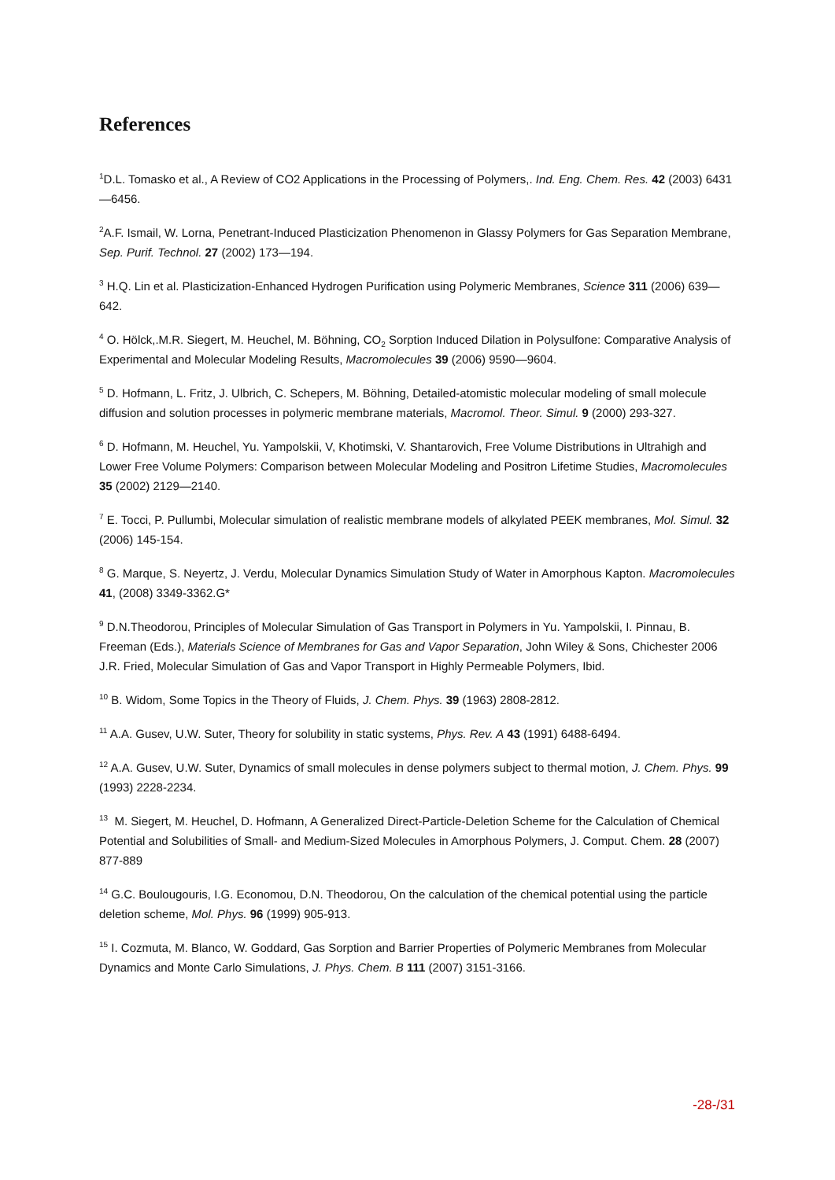References
<sup>1</sup> D.L. Tomasko et al., A Review of CO2 Applications in the Processing of Polymers,. Ind. Eng. Chem. Res. 42 (2003) 6431—6456.
<sup>2</sup> A.F. Ismail, W. Lorna, Penetrant-Induced Plasticization Phenomenon in Glassy Polymers for Gas Separation Membrane, Sep. Purif. Technol. 27 (2002) 173—194.
<sup>3</sup> H.Q. Lin et al. Plasticization-Enhanced Hydrogen Purification using Polymeric Membranes, Science 311 (2006) 639—642.
<sup>4</sup> O. Hölck,.M.R. Siegert, M. Heuchel, M. Böhning, CO<sub>2</sub> Sorption Induced Dilation in Polysulfone: Comparative Analysis of Experimental and Molecular Modeling Results, Macromolecules 39 (2006) 9590—9604.
<sup>5</sup> D. Hofmann, L. Fritz, J. Ulbrich, C. Schepers, M. Böhning, Detailed-atomistic molecular modeling of small molecule diffusion and solution processes in polymeric membrane materials, Macromol. Theor. Simul. 9 (2000) 293-327.
<sup>6</sup> D. Hofmann, M. Heuchel, Yu. Yampolskii, V, Khotimski, V. Shantarovich, Free Volume Distributions in Ultrahigh and Lower Free Volume Polymers: Comparison between Molecular Modeling and Positron Lifetime Studies, Macromolecules 35 (2002) 2129—2140.
<sup>7</sup> E. Tocci, P. Pullumbi, Molecular simulation of realistic membrane models of alkylated PEEK membranes, Mol. Simul. 32 (2006) 145-154.
<sup>8</sup> G. Marque, S. Neyertz, J. Verdu, Molecular Dynamics Simulation Study of Water in Amorphous Kapton. Macromolecules 41, (2008) 3349-3362.G*
<sup>9</sup> D.N.Theodorou, Principles of Molecular Simulation of Gas Transport in Polymers in Yu. Yampolskii, I. Pinnau, B. Freeman (Eds.), Materials Science of Membranes for Gas and Vapor Separation, John Wiley & Sons, Chichester 2006
J.R. Fried, Molecular Simulation of Gas and Vapor Transport in Highly Permeable Polymers, Ibid.
<sup>10</sup> B. Widom, Some Topics in the Theory of Fluids, J. Chem. Phys. 39 (1963) 2808-2812.
<sup>11</sup> A.A. Gusev, U.W. Suter, Theory for solubility in static systems, Phys. Rev. A 43 (1991) 6488-6494.
<sup>12</sup> A.A. Gusev, U.W. Suter, Dynamics of small molecules in dense polymers subject to thermal motion, J. Chem. Phys. 99 (1993) 2228-2234.
<sup>13</sup> M. Siegert, M. Heuchel, D. Hofmann, A Generalized Direct-Particle-Deletion Scheme for the Calculation of Chemical Potential and Solubilities of Small- and Medium-Sized Molecules in Amorphous Polymers, J. Comput. Chem. 28 (2007) 877-889
<sup>14</sup> G.C. Boulougouris, I.G. Economou, D.N. Theodorou, On the calculation of the chemical potential using the particle deletion scheme, Mol. Phys. 96 (1999) 905-913.
<sup>15</sup> I. Cozmuta, M. Blanco, W. Goddard, Gas Sorption and Barrier Properties of Polymeric Membranes from Molecular Dynamics and Monte Carlo Simulations, J. Phys. Chem. B 111 (2007) 3151-3166.
-28-/31